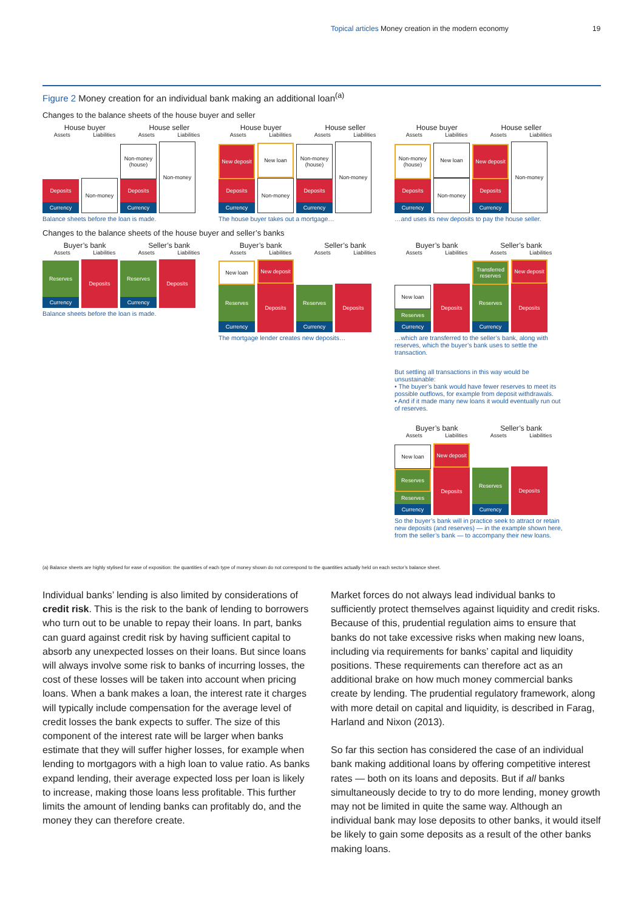Topical articles Money creation in the modern economy
19
Figure 2 Money creation for an individual bank making an additional loan<sup>(a)</sup>
Changes to the balance sheets of the house buyer and seller
House buyer House seller
Assets Liabilities Assets Liabilities
Deposits
Currency
Non-money
Non-money (house)
Deposits
Currency
Non-money
Balance sheets before the loan is made.
House buyer House seller
Assets Liabilities Assets Liabilities
New deposit
Deposits
Currency
New loan
Non-money
Non-money (house)
Deposits
Currency
Non-money
The house buyer takes out a mortgage…
House buyer House seller
Assets Liabilities Assets Liabilities
Non-money (house)
Deposits
Currency
New loan
Non-money
New deposit
Deposits
Currency
Non-money
…and uses its new deposits to pay the house seller.
Changes to the balance sheets of the house buyer and seller’s banks
Buyer’s bank Seller’s bank
Assets Liabilities Assets Liabilities
Reserves
Currency
Deposits
Reserves
Currency
Deposits
Balance sheets before the loan is made.
Buyer’s bank Seller’s bank
Assets Liabilities Assets Liabilities
New loan
Reserves
Currency
New deposit
Deposits
Reserves
Currency
Deposits
The mortgage lender creates new deposits…
Buyer’s bank Seller’s bank
Assets Liabilities Assets Liabilities
New loan
Reserves
Currency
Deposits
Transferred reserves
Reserves
Currency
New deposit
Deposits
…which are transferred to the seller’s bank, along with reserves, which the buyer’s bank uses to settle the transaction.
But settling all transactions in this way would be unsustainable:
• The buyer’s bank would have fewer reserves to meet its possible outflows, for example from deposit withdrawals.
• And if it made many new loans it would eventually run out of reserves.
Buyer’s bank Seller’s bank
Assets Liabilities Assets Liabilities
New loan
Reserves
Reserves
Currency
New deposit
Deposits
Reserves
Currency
Deposits
So the buyer’s bank will in practice seek to attract or retain new deposits (and reserves) — in the example shown here, from the seller’s bank — to accompany their new loans.
(a) Balance sheets are highly stylised for ease of exposition: the quantities of each type of money shown do not correspond to the quantities actually held on each sector’s balance sheet.
Individual banks’ lending is also limited by considerations of credit risk. This is the risk to the bank of lending to borrowers who turn out to be unable to repay their loans. In part, banks can guard against credit risk by having sufficient capital to absorb any unexpected losses on their loans. But since loans will always involve some risk to banks of incurring losses, the cost of these losses will be taken into account when pricing loans. When a bank makes a loan, the interest rate it charges will typically include compensation for the average level of credit losses the bank expects to suffer. The size of this component of the interest rate will be larger when banks estimate that they will suffer higher losses, for example when lending to mortgagors with a high loan to value ratio. As banks expand lending, their average expected loss per loan is likely to increase, making those loans less profitable. This further limits the amount of lending banks can profitably do, and the money they can therefore create.
Market forces do not always lead individual banks to sufficiently protect themselves against liquidity and credit risks. Because of this, prudential regulation aims to ensure that banks do not take excessive risks when making new loans, including via requirements for banks’ capital and liquidity positions. These requirements can therefore act as an additional brake on how much money commercial banks create by lending. The prudential regulatory framework, along with more detail on capital and liquidity, is described in Farag, Harland and Nixon (2013).
So far this section has considered the case of an individual bank making additional loans by offering competitive interest rates — both on its loans and deposits. But if all banks simultaneously decide to try to do more lending, money growth may not be limited in quite the same way. Although an individual bank may lose deposits to other banks, it would itself be likely to gain some deposits as a result of the other banks making loans.